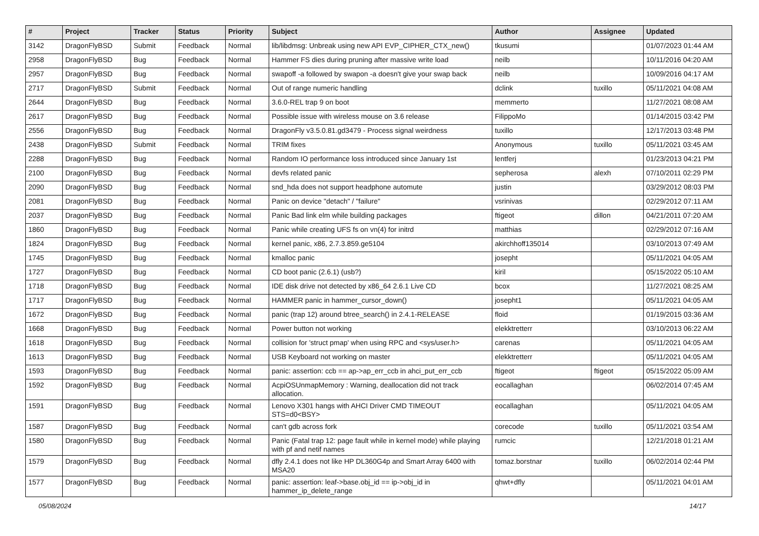| # | Project | Tracker | Status | Priority | Subject | Author | Assignee | Updated |
| --- | --- | --- | --- | --- | --- | --- | --- | --- |
| 3142 | DragonFlyBSD | Submit | Feedback | Normal | lib/libdmsg: Unbreak using new API EVP_CIPHER_CTX_new() | tkusumi | | 01/07/2023 01:44 AM |
| 2958 | DragonFlyBSD | Bug | Feedback | Normal | Hammer FS dies during pruning after massive write load | neilb | | 10/11/2016 04:20 AM |
| 2957 | DragonFlyBSD | Bug | Feedback | Normal | swapoff -a followed by swapon -a doesn't give your swap back | neilb | | 10/09/2016 04:17 AM |
| 2717 | DragonFlyBSD | Submit | Feedback | Normal | Out of range numeric handling | dclink | tuxillo | 05/11/2021 04:08 AM |
| 2644 | DragonFlyBSD | Bug | Feedback | Normal | 3.6.0-REL trap 9 on boot | memmerto | | 11/27/2021 08:08 AM |
| 2617 | DragonFlyBSD | Bug | Feedback | Normal | Possible issue with wireless mouse on 3.6 release | FilippoMo | | 01/14/2015 03:42 PM |
| 2556 | DragonFlyBSD | Bug | Feedback | Normal | DragonFly v3.5.0.81.gd3479 - Process signal weirdness | tuxillo | | 12/17/2013 03:48 PM |
| 2438 | DragonFlyBSD | Submit | Feedback | Normal | TRIM fixes | Anonymous | tuxillo | 05/11/2021 03:45 AM |
| 2288 | DragonFlyBSD | Bug | Feedback | Normal | Random IO performance loss introduced since January 1st | lentferj | | 01/23/2013 04:21 PM |
| 2100 | DragonFlyBSD | Bug | Feedback | Normal | devfs related panic | sepherosa | alexh | 07/10/2011 02:29 PM |
| 2090 | DragonFlyBSD | Bug | Feedback | Normal | snd_hda does not support headphone automute | justin | | 03/29/2012 08:03 PM |
| 2081 | DragonFlyBSD | Bug | Feedback | Normal | Panic on device "detach" / "failure" | vsrinivas | | 02/29/2012 07:11 AM |
| 2037 | DragonFlyBSD | Bug | Feedback | Normal | Panic Bad link elm while building packages | ftigeot | dillon | 04/21/2011 07:20 AM |
| 1860 | DragonFlyBSD | Bug | Feedback | Normal | Panic while creating UFS fs on vn(4) for initrd | matthias | | 02/29/2012 07:16 AM |
| 1824 | DragonFlyBSD | Bug | Feedback | Normal | kernel panic, x86, 2.7.3.859.ge5104 | akirchhoff135014 | | 03/10/2013 07:49 AM |
| 1745 | DragonFlyBSD | Bug | Feedback | Normal | kmalloc panic | josepht | | 05/11/2021 04:05 AM |
| 1727 | DragonFlyBSD | Bug | Feedback | Normal | CD boot panic (2.6.1) (usb?) | kiril | | 05/15/2022 05:10 AM |
| 1718 | DragonFlyBSD | Bug | Feedback | Normal | IDE disk drive not detected by x86_64 2.6.1 Live CD | bcox | | 11/27/2021 08:25 AM |
| 1717 | DragonFlyBSD | Bug | Feedback | Normal | HAMMER panic in hammer_cursor_down() | josepht1 | | 05/11/2021 04:05 AM |
| 1672 | DragonFlyBSD | Bug | Feedback | Normal | panic (trap 12) around btree_search() in 2.4.1-RELEASE | floid | | 01/19/2015 03:36 AM |
| 1668 | DragonFlyBSD | Bug | Feedback | Normal | Power button not working | elekktretterr | | 03/10/2013 06:22 AM |
| 1618 | DragonFlyBSD | Bug | Feedback | Normal | collision for 'struct pmap' when using RPC and <sys/user.h> | carenas | | 05/11/2021 04:05 AM |
| 1613 | DragonFlyBSD | Bug | Feedback | Normal | USB Keyboard not working on master | elekktretterr | | 05/11/2021 04:05 AM |
| 1593 | DragonFlyBSD | Bug | Feedback | Normal | panic: assertion: ccb == ap->ap_err_ccb in ahci_put_err_ccb | ftigeot | ftigeot | 05/15/2022 05:09 AM |
| 1592 | DragonFlyBSD | Bug | Feedback | Normal | AcpiOSUnmapMemory : Warning, deallocation did not track allocation. | eocallaghan | | 06/02/2014 07:45 AM |
| 1591 | DragonFlyBSD | Bug | Feedback | Normal | Lenovo X301 hangs with AHCI Driver CMD TIMEOUT STS=d0<BSY> | eocallaghan | | 05/11/2021 04:05 AM |
| 1587 | DragonFlyBSD | Bug | Feedback | Normal | can't gdb across fork | corecode | tuxillo | 05/11/2021 03:54 AM |
| 1580 | DragonFlyBSD | Bug | Feedback | Normal | Panic (Fatal trap 12: page fault while in kernel mode) while playing with pf and netif names | rumcic | | 12/21/2018 01:21 AM |
| 1579 | DragonFlyBSD | Bug | Feedback | Normal | dfly 2.4.1 does not like HP DL360G4p and Smart Array 6400 with MSA20 | tomaz.borstnar | tuxillo | 06/02/2014 02:44 PM |
| 1577 | DragonFlyBSD | Bug | Feedback | Normal | panic: assertion: leaf->base.obj_id == ip->obj_id in hammer_ip_delete_range | qhwt+dfly | | 05/11/2021 04:01 AM |
05/08/2024 14/17